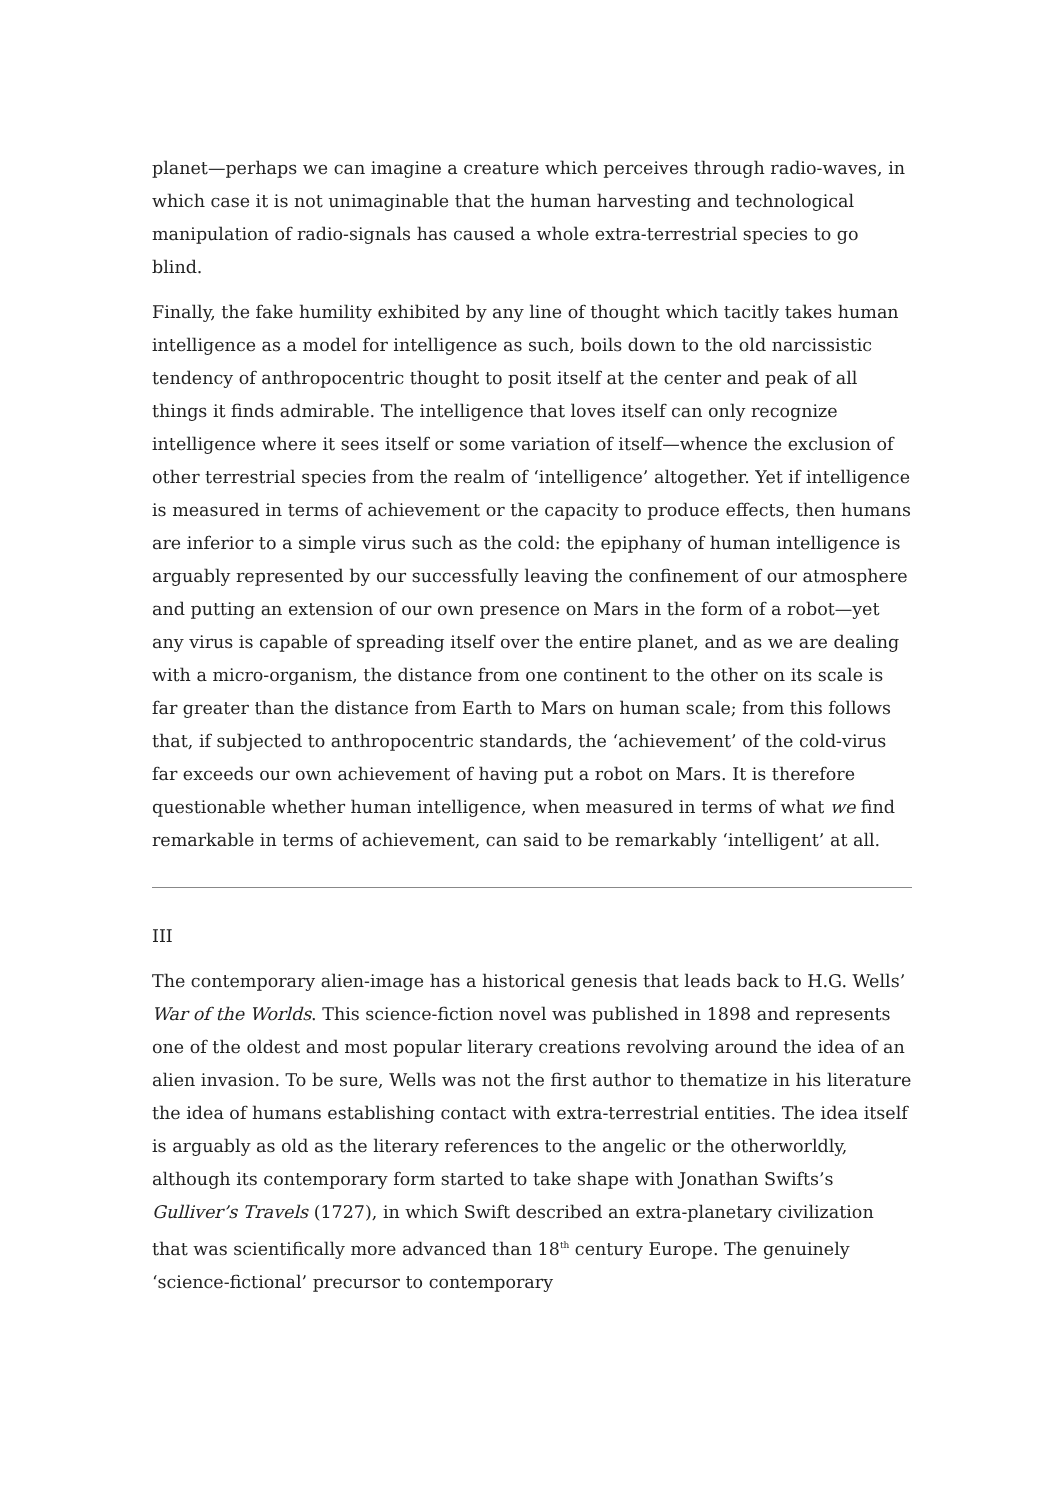planet—perhaps we can imagine a creature which perceives through radio-waves, in which case it is not unimaginable that the human harvesting and technological manipulation of radio-signals has caused a whole extra-terrestrial species to go blind.
Finally, the fake humility exhibited by any line of thought which tacitly takes human intelligence as a model for intelligence as such, boils down to the old narcissistic tendency of anthropocentric thought to posit itself at the center and peak of all things it finds admirable. The intelligence that loves itself can only recognize intelligence where it sees itself or some variation of itself—whence the exclusion of other terrestrial species from the realm of ‘intelligence’ altogether. Yet if intelligence is measured in terms of achievement or the capacity to produce effects, then humans are inferior to a simple virus such as the cold: the epiphany of human intelligence is arguably represented by our successfully leaving the confinement of our atmosphere and putting an extension of our own presence on Mars in the form of a robot—yet any virus is capable of spreading itself over the entire planet, and as we are dealing with a micro-organism, the distance from one continent to the other on its scale is far greater than the distance from Earth to Mars on human scale; from this follows that, if subjected to anthropocentric standards, the ‘achievement’ of the cold-virus far exceeds our own achievement of having put a robot on Mars. It is therefore questionable whether human intelligence, when measured in terms of what we find remarkable in terms of achievement, can said to be remarkably ‘intelligent’ at all.
III
The contemporary alien-image has a historical genesis that leads back to H.G. Wells’ War of the Worlds. This science-fiction novel was published in 1898 and represents one of the oldest and most popular literary creations revolving around the idea of an alien invasion. To be sure, Wells was not the first author to thematize in his literature the idea of humans establishing contact with extra-terrestrial entities. The idea itself is arguably as old as the literary references to the angelic or the otherworldly, although its contemporary form started to take shape with Jonathan Swifts’s Gulliver’s Travels (1727), in which Swift described an extra-planetary civilization that was scientifically more advanced than 18<sup>th</sup> century Europe. The genuinely ‘science-fictional’ precursor to contemporary